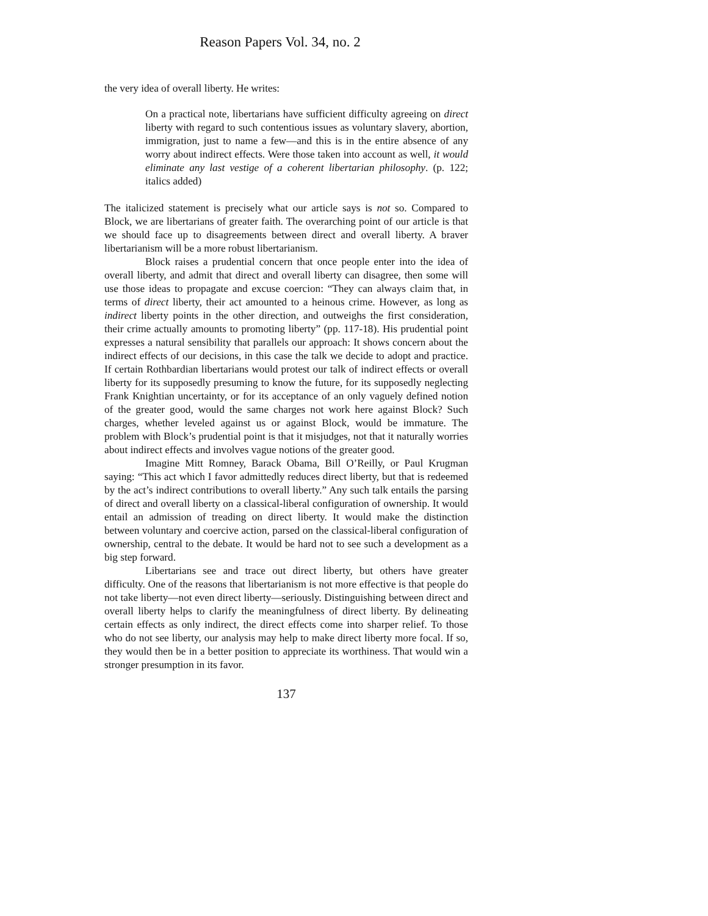Reason Papers Vol. 34, no. 2
the very idea of overall liberty. He writes:
On a practical note, libertarians have sufficient difficulty agreeing on direct liberty with regard to such contentious issues as voluntary slavery, abortion, immigration, just to name a few—and this is in the entire absence of any worry about indirect effects. Were those taken into account as well, it would eliminate any last vestige of a coherent libertarian philosophy. (p. 122; italics added)
The italicized statement is precisely what our article says is not so. Compared to Block, we are libertarians of greater faith. The overarching point of our article is that we should face up to disagreements between direct and overall liberty. A braver libertarianism will be a more robust libertarianism.
Block raises a prudential concern that once people enter into the idea of overall liberty, and admit that direct and overall liberty can disagree, then some will use those ideas to propagate and excuse coercion: “They can always claim that, in terms of direct liberty, their act amounted to a heinous crime. However, as long as indirect liberty points in the other direction, and outweighs the first consideration, their crime actually amounts to promoting liberty” (pp. 117-18). His prudential point expresses a natural sensibility that parallels our approach: It shows concern about the indirect effects of our decisions, in this case the talk we decide to adopt and practice. If certain Rothbardian libertarians would protest our talk of indirect effects or overall liberty for its supposedly presuming to know the future, for its supposedly neglecting Frank Knightian uncertainty, or for its acceptance of an only vaguely defined notion of the greater good, would the same charges not work here against Block? Such charges, whether leveled against us or against Block, would be immature. The problem with Block’s prudential point is that it misjudges, not that it naturally worries about indirect effects and involves vague notions of the greater good.
Imagine Mitt Romney, Barack Obama, Bill O’Reilly, or Paul Krugman saying: “This act which I favor admittedly reduces direct liberty, but that is redeemed by the act’s indirect contributions to overall liberty.” Any such talk entails the parsing of direct and overall liberty on a classical-liberal configuration of ownership. It would entail an admission of treading on direct liberty. It would make the distinction between voluntary and coercive action, parsed on the classical-liberal configuration of ownership, central to the debate. It would be hard not to see such a development as a big step forward.
Libertarians see and trace out direct liberty, but others have greater difficulty. One of the reasons that libertarianism is not more effective is that people do not take liberty—not even direct liberty—seriously. Distinguishing between direct and overall liberty helps to clarify the meaningfulness of direct liberty. By delineating certain effects as only indirect, the direct effects come into sharper relief. To those who do not see liberty, our analysis may help to make direct liberty more focal. If so, they would then be in a better position to appreciate its worthiness. That would win a stronger presumption in its favor.
137